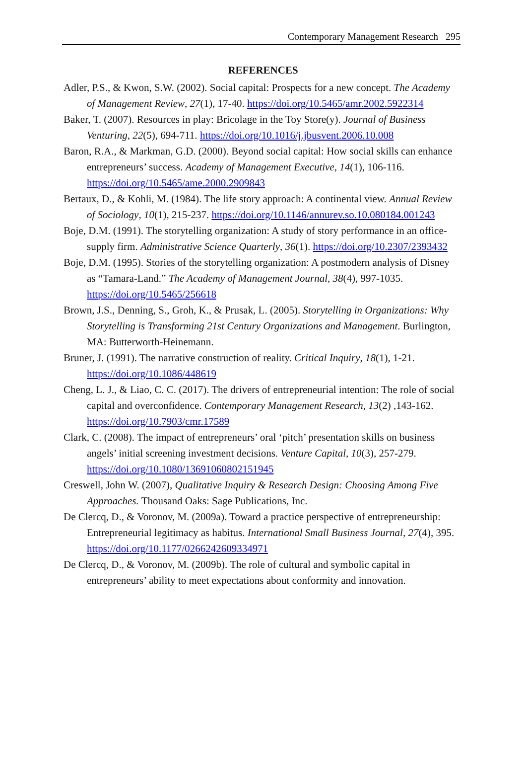Contemporary Management Research 295
REFERENCES
Adler, P.S., & Kwon, S.W. (2002). Social capital: Prospects for a new concept. The Academy of Management Review, 27(1), 17-40. https://doi.org/10.5465/amr.2002.5922314
Baker, T. (2007). Resources in play: Bricolage in the Toy Store(y). Journal of Business Venturing, 22(5), 694-711. https://doi.org/10.1016/j.jbusvent.2006.10.008
Baron, R.A., & Markman, G.D. (2000). Beyond social capital: How social skills can enhance entrepreneurs’ success. Academy of Management Executive, 14(1), 106-116. https://doi.org/10.5465/ame.2000.2909843
Bertaux, D., & Kohli, M. (1984). The life story approach: A continental view. Annual Review of Sociology, 10(1), 215-237. https://doi.org/10.1146/annurev.so.10.080184.001243
Boje, D.M. (1991). The storytelling organization: A study of story performance in an office-supply firm. Administrative Science Quarterly, 36(1). https://doi.org/10.2307/2393432
Boje, D.M. (1995). Stories of the storytelling organization: A postmodern analysis of Disney as “Tamara-Land.” The Academy of Management Journal, 38(4), 997-1035. https://doi.org/10.5465/256618
Brown, J.S., Denning, S., Groh, K., & Prusak, L. (2005). Storytelling in Organizations: Why Storytelling is Transforming 21st Century Organizations and Management. Burlington, MA: Butterworth-Heinemann.
Bruner, J. (1991). The narrative construction of reality. Critical Inquiry, 18(1), 1-21. https://doi.org/10.1086/448619
Cheng, L. J., & Liao, C. C. (2017). The drivers of entrepreneurial intention: The role of social capital and overconfidence. Contemporary Management Research, 13(2) ,143-162. https://doi.org/10.7903/cmr.17589
Clark, C. (2008). The impact of entrepreneurs’ oral ‘pitch’ presentation skills on business angels’ initial screening investment decisions. Venture Capital, 10(3), 257-279. https://doi.org/10.1080/13691060802151945
Creswell, John W. (2007), Qualitative Inquiry & Research Design: Choosing Among Five Approaches. Thousand Oaks: Sage Publications, Inc.
De Clercq, D., & Voronov, M. (2009a). Toward a practice perspective of entrepreneurship: Entrepreneurial legitimacy as habitus. International Small Business Journal, 27(4), 395. https://doi.org/10.1177/0266242609334971
De Clercq, D., & Voronov, M. (2009b). The role of cultural and symbolic capital in entrepreneurs’ ability to meet expectations about conformity and innovation.